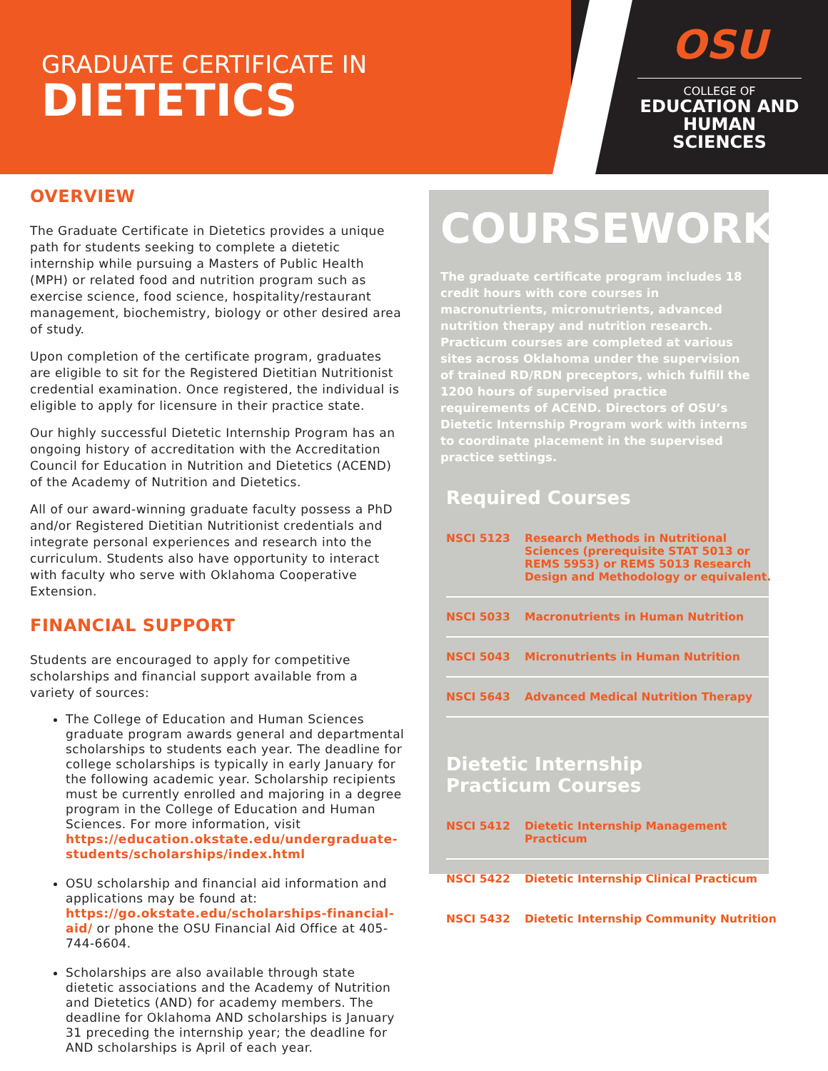GRADUATE CERTIFICATE IN
DIETETICS
OSU
COLLEGE OF
EDUCATION AND
HUMAN SCIENCES
OVERVIEW
The Graduate Certificate in Dietetics provides a unique path for students seeking to complete a dietetic internship while pursuing a Masters of Public Health (MPH) or related food and nutrition program such as exercise science, food science, hospitality/restaurant management, biochemistry, biology or other desired area of study.
Upon completion of the certificate program, graduates are eligible to sit for the Registered Dietitian Nutritionist credential examination. Once registered, the individual is eligible to apply for licensure in their practice state.
Our highly successful Dietetic Internship Program has an ongoing history of accreditation with the Accreditation Council for Education in Nutrition and Dietetics (ACEND) of the Academy of Nutrition and Dietetics.
All of our award-winning graduate faculty possess a PhD and/or Registered Dietitian Nutritionist credentials and integrate personal experiences and research into the curriculum. Students also have opportunity to interact with faculty who serve with Oklahoma Cooperative Extension.
FINANCIAL SUPPORT
Students are encouraged to apply for competitive scholarships and financial support available from a variety of sources:
The College of Education and Human Sciences graduate program awards general and departmental scholarships to students each year. The deadline for college scholarships is typically in early January for the following academic year. Scholarship recipients must be currently enrolled and majoring in a degree program in the College of Education and Human Sciences. For more information, visit https://education.okstate.edu/undergraduate-students/scholarships/index.html
OSU scholarship and financial aid information and applications may be found at: https://go.okstate.edu/scholarships-financial-aid/ or phone the OSU Financial Aid Office at 405-744-6604.
Scholarships are also available through state dietetic associations and the Academy of Nutrition and Dietetics (AND) for academy members. The deadline for Oklahoma AND scholarships is January 31 preceding the internship year; the deadline for AND scholarships is April of each year.
COURSEWORK
The graduate certificate program includes 18 credit hours with core courses in macronutrients, micronutrients, advanced nutrition therapy and nutrition research. Practicum courses are completed at various sites across Oklahoma under the supervision of trained RD/RDN preceptors, which fulfill the 1200 hours of supervised practice requirements of ACEND. Directors of OSU’s Dietetic Internship Program work with interns to coordinate placement in the supervised practice settings.
Required Courses
| NSCI 5123 | Research Methods in Nutritional Sciences (prerequisite STAT 5013 or REMS 5953) or REMS 5013 Research Design and Methodology or equivalent. |
| NSCI 5033 | Macronutrients in Human Nutrition |
| NSCI 5043 | Micronutrients in Human Nutrition |
| NSCI 5643 | Advanced Medical Nutrition Therapy |
Dietetic Internship Practicum Courses
| NSCI 5412 | Dietetic Internship Management Practicum |
| NSCI 5422 | Dietetic Internship Clinical Practicum |
| NSCI 5432 | Dietetic Internship Community Nutrition |